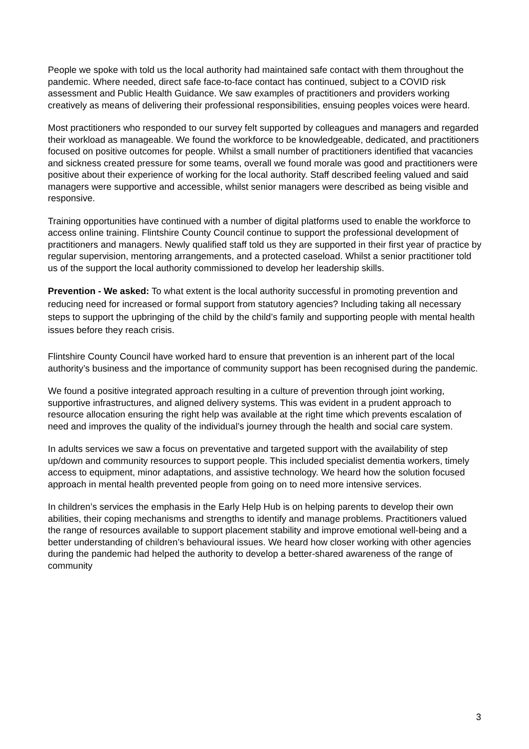People we spoke with told us the local authority had maintained safe contact with them throughout the pandemic. Where needed, direct safe face-to-face contact has continued, subject to a COVID risk assessment and Public Health Guidance. We saw examples of practitioners and providers working creatively as means of delivering their professional responsibilities, ensuing peoples voices were heard.
Most practitioners who responded to our survey felt supported by colleagues and managers and regarded their workload as manageable. We found the workforce to be knowledgeable, dedicated, and practitioners focused on positive outcomes for people. Whilst a small number of practitioners identified that vacancies and sickness created pressure for some teams, overall we found morale was good and practitioners were positive about their experience of working for the local authority. Staff described feeling valued and said managers were supportive and accessible, whilst senior managers were described as being visible and responsive.
Training opportunities have continued with a number of digital platforms used to enable the workforce to access online training. Flintshire County Council continue to support the professional development of practitioners and managers. Newly qualified staff told us they are supported in their first year of practice by regular supervision, mentoring arrangements, and a protected caseload. Whilst a senior practitioner told us of the support the local authority commissioned to develop her leadership skills.
Prevention - We asked: To what extent is the local authority successful in promoting prevention and reducing need for increased or formal support from statutory agencies? Including taking all necessary steps to support the upbringing of the child by the child’s family and supporting people with mental health issues before they reach crisis.
Flintshire County Council have worked hard to ensure that prevention is an inherent part of the local authority’s business and the importance of community support has been recognised during the pandemic.
We found a positive integrated approach resulting in a culture of prevention through joint working, supportive infrastructures, and aligned delivery systems. This was evident in a prudent approach to resource allocation ensuring the right help was available at the right time which prevents escalation of need and improves the quality of the individual’s journey through the health and social care system.
In adults services we saw a focus on preventative and targeted support with the availability of step up/down and community resources to support people. This included specialist dementia workers, timely access to equipment, minor adaptations, and assistive technology. We heard how the solution focused approach in mental health prevented people from going on to need more intensive services.
In children’s services the emphasis in the Early Help Hub is on helping parents to develop their own abilities, their coping mechanisms and strengths to identify and manage problems. Practitioners valued the range of resources available to support placement stability and improve emotional well-being and a better understanding of children’s behavioural issues. We heard how closer working with other agencies during the pandemic had helped the authority to develop a better-shared awareness of the range of community
3